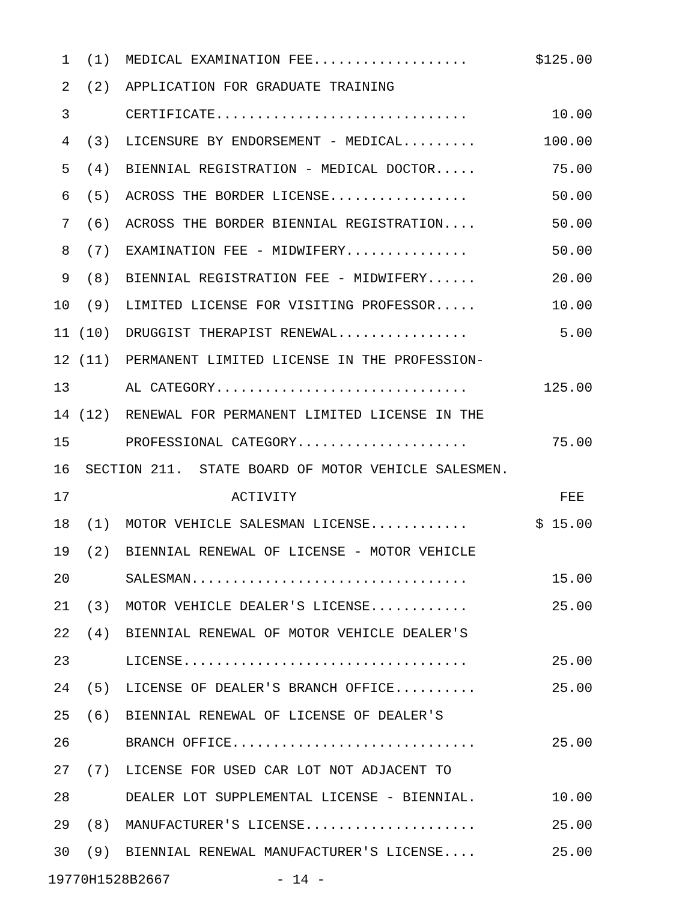1 (1) MEDICAL EXAMINATION FEE................... $125.00
2 (2) APPLICATION FOR GRADUATE TRAINING
3 CERTIFICATE............................... 10.00
4 (3) LICENSURE BY ENDORSEMENT - MEDICAL......... 100.00
5 (4) BIENNIAL REGISTRATION - MEDICAL DOCTOR..... 75.00
6 (5) ACROSS THE BORDER LICENSE................. 50.00
7 (6) ACROSS THE BORDER BIENNIAL REGISTRATION.... 50.00
8 (7) EXAMINATION FEE - MIDWIFERY............... 50.00
9 (8) BIENNIAL REGISTRATION FEE - MIDWIFERY...... 20.00
10 (9) LIMITED LICENSE FOR VISITING PROFESSOR..... 10.00
11 (10) DRUGGIST THERAPIST RENEWAL................ 5.00
12 (11) PERMANENT LIMITED LICENSE IN THE PROFESSION-
13 AL CATEGORY............................... 125.00
14 (12) RENEWAL FOR PERMANENT LIMITED LICENSE IN THE
15 PROFESSIONAL CATEGORY..................... 75.00
16 SECTION 211. STATE BOARD OF MOTOR VEHICLE SALESMEN.
17 ACTIVITY FEE
18 (1) MOTOR VEHICLE SALESMAN LICENSE............ $ 15.00
19 (2) BIENNIAL RENEWAL OF LICENSE - MOTOR VEHICLE
20 SALESMAN.................................. 15.00
21 (3) MOTOR VEHICLE DEALER'S LICENSE............ 25.00
22 (4) BIENNIAL RENEWAL OF MOTOR VEHICLE DEALER'S
23 LICENSE................................... 25.00
24 (5) LICENSE OF DEALER'S BRANCH OFFICE.......... 25.00
25 (6) BIENNIAL RENEWAL OF LICENSE OF DEALER'S
26 BRANCH OFFICE.............................. 25.00
27 (7) LICENSE FOR USED CAR LOT NOT ADJACENT TO
28 DEALER LOT SUPPLEMENTAL LICENSE - BIENNIAL. 10.00
29 (8) MANUFACTURER'S LICENSE..................... 25.00
30 (9) BIENNIAL RENEWAL MANUFACTURER'S LICENSE.... 25.00
19770H1528B2667 - 14 -